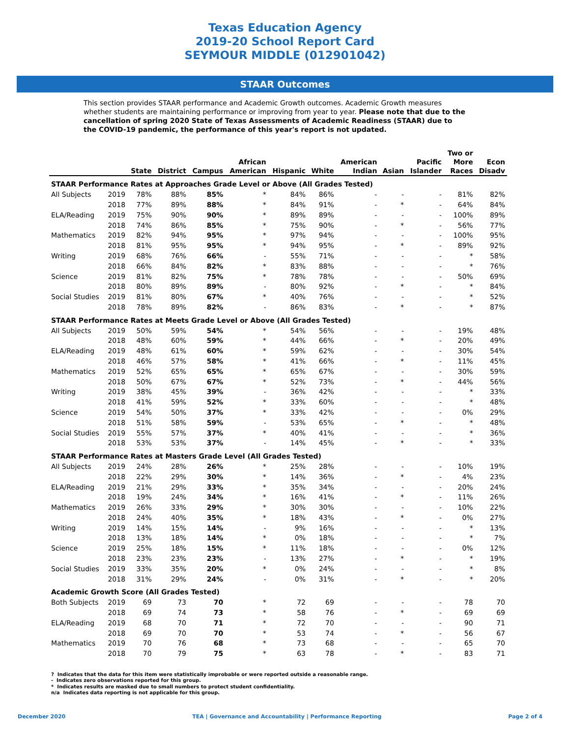Texas Education Agency
2019-20 School Report Card
SEYMOUR MIDDLE (012901042)
STAAR Outcomes
This section provides STAAR performance and Academic Growth outcomes. Academic Growth measures whether students are maintaining performance or improving from year to year. Please note that due to the cancellation of spring 2020 State of Texas Assessments of Academic Readiness (STAAR) due to the COVID-19 pandemic, the performance of this year's report is not updated.
| | | State | District | Campus | African American | Hispanic | White | American Indian | Asian | Pacific Islander | Two or More Races | Econ Disadv |
| --- | --- | --- | --- | --- | --- | --- | --- | --- | --- | --- | --- | --- |
| STAAR Performance Rates at Approaches Grade Level or Above (All Grades Tested) | | | | | | | | | | | | |
| All Subjects | 2019 | 78% | 88% | 85% | * | 84% | 86% | - | - | - | 81% | 82% |
| | 2018 | 77% | 89% | 88% | * | 84% | 91% | - | * | - | 64% | 84% |
| ELA/Reading | 2019 | 75% | 90% | 90% | * | 89% | 89% | - | - | - | 100% | 89% |
| | 2018 | 74% | 86% | 85% | * | 75% | 90% | - | * | - | 56% | 77% |
| Mathematics | 2019 | 82% | 94% | 95% | * | 97% | 94% | - | - | - | 100% | 95% |
| | 2018 | 81% | 95% | 95% | * | 94% | 95% | - | * | - | 89% | 92% |
| Writing | 2019 | 68% | 76% | 66% | - | 55% | 71% | - | - | - | * | 58% |
| | 2018 | 66% | 84% | 82% | * | 83% | 88% | - | - | - | * | 76% |
| Science | 2019 | 81% | 82% | 75% | * | 78% | 78% | - | - | - | 50% | 69% |
| | 2018 | 80% | 89% | 89% | - | 80% | 92% | - | * | - | * | 84% |
| Social Studies | 2019 | 81% | 80% | 67% | * | 40% | 76% | - | - | - | * | 52% |
| | 2018 | 78% | 89% | 82% | - | 86% | 83% | - | * | - | * | 87% |
| STAAR Performance Rates at Meets Grade Level or Above (All Grades Tested) | | | | | | | | | | | | |
| All Subjects | 2019 | 50% | 59% | 54% | * | 54% | 56% | - | - | - | 19% | 48% |
| | 2018 | 48% | 60% | 59% | * | 44% | 66% | - | * | - | 20% | 49% |
| ELA/Reading | 2019 | 48% | 61% | 60% | * | 59% | 62% | - | - | - | 30% | 54% |
| | 2018 | 46% | 57% | 58% | * | 41% | 66% | - | * | - | 11% | 45% |
| Mathematics | 2019 | 52% | 65% | 65% | * | 65% | 67% | - | - | - | 30% | 59% |
| | 2018 | 50% | 67% | 67% | * | 52% | 73% | - | * | - | 44% | 56% |
| Writing | 2019 | 38% | 45% | 39% | - | 36% | 42% | - | - | - | * | 33% |
| | 2018 | 41% | 59% | 52% | * | 33% | 60% | - | - | - | * | 48% |
| Science | 2019 | 54% | 50% | 37% | * | 33% | 42% | - | - | - | 0% | 29% |
| | 2018 | 51% | 58% | 59% | - | 53% | 65% | - | * | - | * | 48% |
| Social Studies | 2019 | 55% | 57% | 37% | * | 40% | 41% | - | - | - | * | 36% |
| | 2018 | 53% | 53% | 37% | - | 14% | 45% | - | * | - | * | 33% |
| STAAR Performance Rates at Masters Grade Level (All Grades Tested) | | | | | | | | | | | | |
| All Subjects | 2019 | 24% | 28% | 26% | * | 25% | 28% | - | - | - | 10% | 19% |
| | 2018 | 22% | 29% | 30% | * | 14% | 36% | - | * | - | 4% | 23% |
| ELA/Reading | 2019 | 21% | 29% | 33% | * | 35% | 34% | - | - | - | 20% | 24% |
| | 2018 | 19% | 24% | 34% | * | 16% | 41% | - | * | - | 11% | 26% |
| Mathematics | 2019 | 26% | 33% | 29% | * | 30% | 30% | - | - | - | 10% | 22% |
| | 2018 | 24% | 40% | 35% | * | 18% | 43% | - | * | - | 0% | 27% |
| Writing | 2019 | 14% | 15% | 14% | - | 9% | 16% | - | - | - | * | 13% |
| | 2018 | 13% | 18% | 14% | * | 0% | 18% | - | - | - | * | 7% |
| Science | 2019 | 25% | 18% | 15% | * | 11% | 18% | - | - | - | 0% | 12% |
| | 2018 | 23% | 23% | 23% | - | 13% | 27% | - | * | - | * | 19% |
| Social Studies | 2019 | 33% | 35% | 20% | * | 0% | 24% | - | - | - | * | 8% |
| | 2018 | 31% | 29% | 24% | - | 0% | 31% | - | * | - | * | 20% |
| Academic Growth Score (All Grades Tested) | | | | | | | | | | | | |
| Both Subjects | 2019 | 69 | 73 | 70 | * | 72 | 69 | - | - | - | 78 | 70 |
| | 2018 | 69 | 74 | 73 | * | 58 | 76 | - | * | - | 69 | 69 |
| ELA/Reading | 2019 | 68 | 70 | 71 | * | 72 | 70 | - | - | - | 90 | 71 |
| | 2018 | 69 | 70 | 70 | * | 53 | 74 | - | * | - | 56 | 67 |
| Mathematics | 2019 | 70 | 76 | 68 | * | 73 | 68 | - | - | - | 65 | 70 |
| | 2018 | 70 | 79 | 75 | * | 63 | 78 | - | * | - | 83 | 71 |
? Indicates that the data for this item were statistically improbable or were reported outside a reasonable range.
- Indicates zero observations reported for this group.
* Indicates results are masked due to small numbers to protect student confidentiality.
n/a Indicates data reporting is not applicable for this group.
December 2020 TEA | Governance and Accountability | Performance Reporting Page 2 of 4